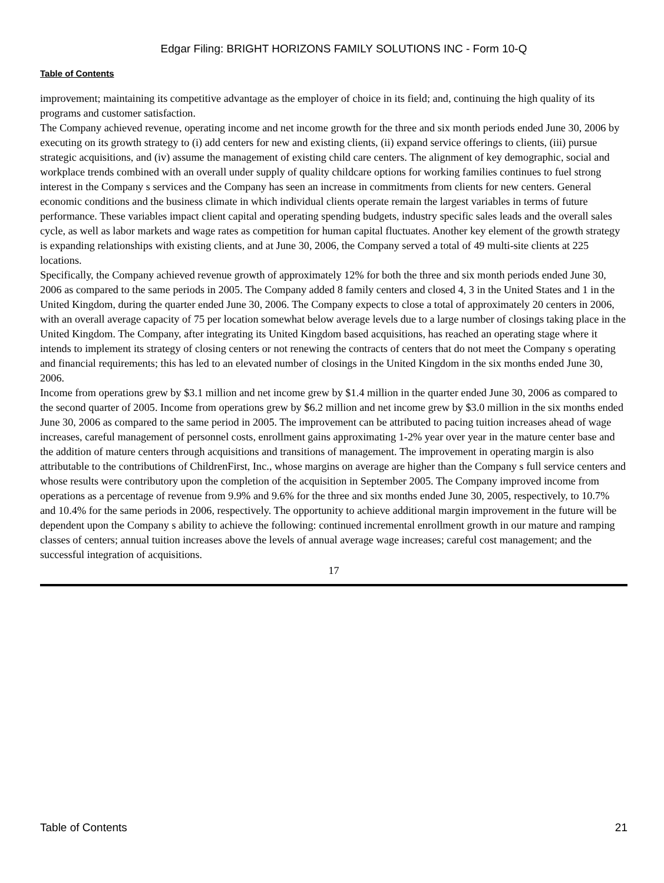Edgar Filing: BRIGHT HORIZONS FAMILY SOLUTIONS INC - Form 10-Q
Table of Contents
improvement; maintaining its competitive advantage as the employer of choice in its field; and, continuing the high quality of its programs and customer satisfaction.
The Company achieved revenue, operating income and net income growth for the three and six month periods ended June 30, 2006 by executing on its growth strategy to (i) add centers for new and existing clients, (ii) expand service offerings to clients, (iii) pursue strategic acquisitions, and (iv) assume the management of existing child care centers. The alignment of key demographic, social and workplace trends combined with an overall under supply of quality childcare options for working families continues to fuel strong interest in the Company s services and the Company has seen an increase in commitments from clients for new centers. General economic conditions and the business climate in which individual clients operate remain the largest variables in terms of future performance. These variables impact client capital and operating spending budgets, industry specific sales leads and the overall sales cycle, as well as labor markets and wage rates as competition for human capital fluctuates. Another key element of the growth strategy is expanding relationships with existing clients, and at June 30, 2006, the Company served a total of 49 multi-site clients at 225 locations.
Specifically, the Company achieved revenue growth of approximately 12% for both the three and six month periods ended June 30, 2006 as compared to the same periods in 2005. The Company added 8 family centers and closed 4, 3 in the United States and 1 in the United Kingdom, during the quarter ended June 30, 2006. The Company expects to close a total of approximately 20 centers in 2006, with an overall average capacity of 75 per location somewhat below average levels due to a large number of closings taking place in the United Kingdom. The Company, after integrating its United Kingdom based acquisitions, has reached an operating stage where it intends to implement its strategy of closing centers or not renewing the contracts of centers that do not meet the Company s operating and financial requirements; this has led to an elevated number of closings in the United Kingdom in the six months ended June 30, 2006.
Income from operations grew by $3.1 million and net income grew by $1.4 million in the quarter ended June 30, 2006 as compared to the second quarter of 2005. Income from operations grew by $6.2 million and net income grew by $3.0 million in the six months ended June 30, 2006 as compared to the same period in 2005. The improvement can be attributed to pacing tuition increases ahead of wage increases, careful management of personnel costs, enrollment gains approximating 1-2% year over year in the mature center base and the addition of mature centers through acquisitions and transitions of management. The improvement in operating margin is also attributable to the contributions of ChildrenFirst, Inc., whose margins on average are higher than the Company s full service centers and whose results were contributory upon the completion of the acquisition in September 2005. The Company improved income from operations as a percentage of revenue from 9.9% and 9.6% for the three and six months ended June 30, 2005, respectively, to 10.7% and 10.4% for the same periods in 2006, respectively. The opportunity to achieve additional margin improvement in the future will be dependent upon the Company s ability to achieve the following: continued incremental enrollment growth in our mature and ramping classes of centers; annual tuition increases above the levels of annual average wage increases; careful cost management; and the successful integration of acquisitions.
17
Table of Contents 21